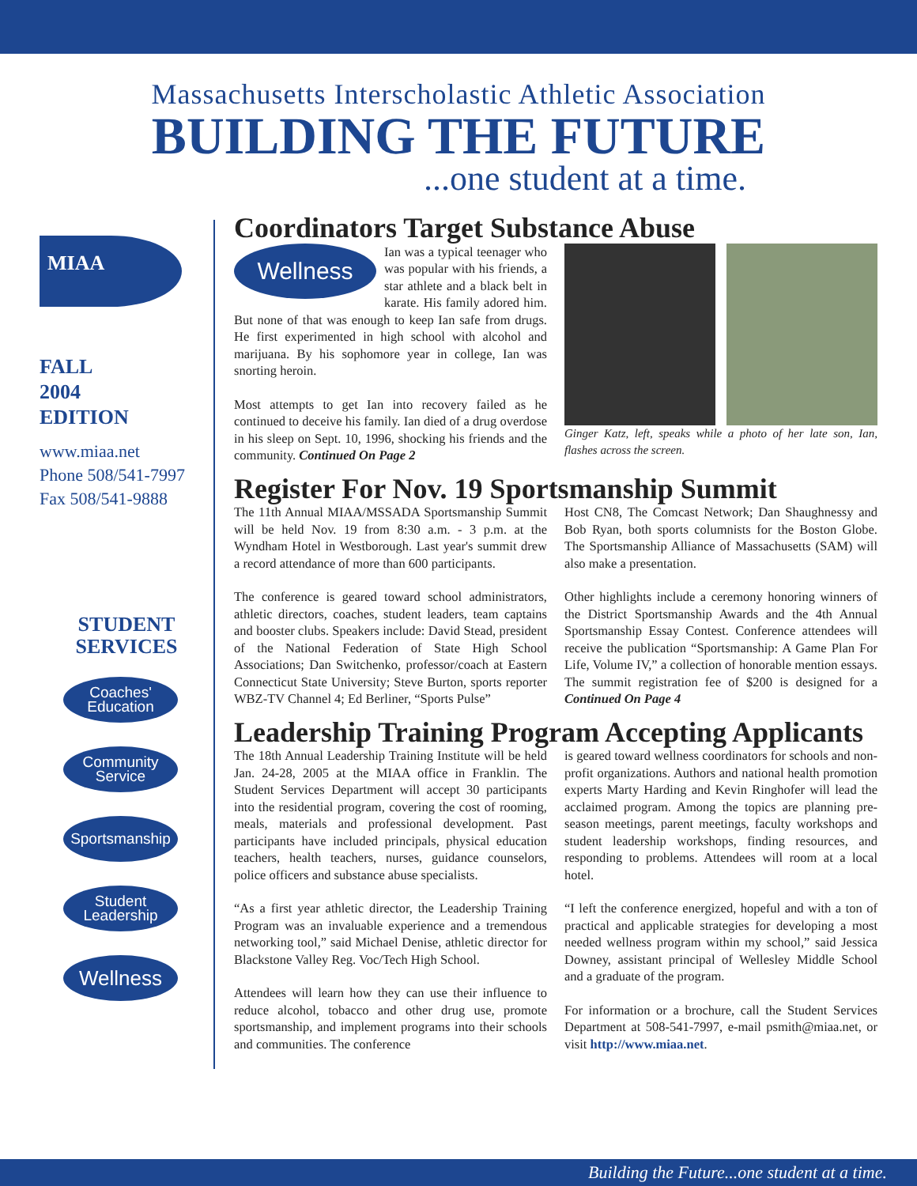Massachusetts Interscholastic Athletic Association
BUILDING THE FUTURE
...one student at a time.
MIAA
FALL
2004
EDITION
www.miaa.net
Phone 508/541-7997
Fax 508/541-9888
STUDENT
SERVICES
Coaches'
Education
Community
Service
Sportsmanship
Student
Leadership
Wellness
Coordinators Target Substance Abuse
Wellness Ian was a typical teenager who was popular with his friends, a star athlete and a black belt in karate. His family adored him. But none of that was enough to keep Ian safe from drugs. He first experimented in high school with alcohol and marijuana. By his sophomore year in college, Ian was snorting heroin.
Most attempts to get Ian into recovery failed as he continued to deceive his family. Ian died of a drug overdose in his sleep on Sept. 10, 1996, shocking his friends and the community. Continued On Page 2
Ginger Katz, left, speaks while a photo of her late son, Ian, flashes across the screen.
Register For Nov. 19 Sportsmanship Summit
The 11th Annual MIAA/MSSADA Sportsmanship Summit will be held Nov. 19 from 8:30 a.m. - 3 p.m. at the Wyndham Hotel in Westborough. Last year's summit drew a record attendance of more than 600 participants.
The conference is geared toward school administrators, athletic directors, coaches, student leaders, team captains and booster clubs. Speakers include: David Stead, president of the National Federation of State High School Associations; Dan Switchenko, professor/coach at Eastern Connecticut State University; Steve Burton, sports reporter WBZ-TV Channel 4; Ed Berliner, “Sports Pulse”
Host CN8, The Comcast Network; Dan Shaughnessy and Bob Ryan, both sports columnists for the Boston Globe. The Sportsmanship Alliance of Massachusetts (SAM) will also make a presentation.
Other highlights include a ceremony honoring winners of the District Sportsmanship Awards and the 4th Annual Sportsmanship Essay Contest. Conference attendees will receive the publication “Sportsmanship: A Game Plan For Life, Volume IV,” a collection of honorable mention essays. The summit registration fee of $200 is designed for a Continued On Page 4
Leadership Training Program Accepting Applicants
The 18th Annual Leadership Training Institute will be held Jan. 24-28, 2005 at the MIAA office in Franklin. The Student Services Department will accept 30 participants into the residential program, covering the cost of rooming, meals, materials and professional development. Past participants have included principals, physical education teachers, health teachers, nurses, guidance counselors, police officers and substance abuse specialists.
“As a first year athletic director, the Leadership Training Program was an invaluable experience and a tremendous networking tool,” said Michael Denise, athletic director for Blackstone Valley Reg. Voc/Tech High School.
Attendees will learn how they can use their influence to reduce alcohol, tobacco and other drug use, promote sportsmanship, and implement programs into their schools and communities. The conference
is geared toward wellness coordinators for schools and non-profit organizations. Authors and national health promotion experts Marty Harding and Kevin Ringhofer will lead the acclaimed program. Among the topics are planning pre-season meetings, parent meetings, faculty workshops and student leadership workshops, finding resources, and responding to problems. Attendees will room at a local hotel.
“I left the conference energized, hopeful and with a ton of practical and applicable strategies for developing a most needed wellness program within my school,” said Jessica Downey, assistant principal of Wellesley Middle School and a graduate of the program.
For information or a brochure, call the Student Services Department at 508-541-7997, e-mail psmith@miaa.net, or visit http://www.miaa.net.
Building the Future...one student at a time.